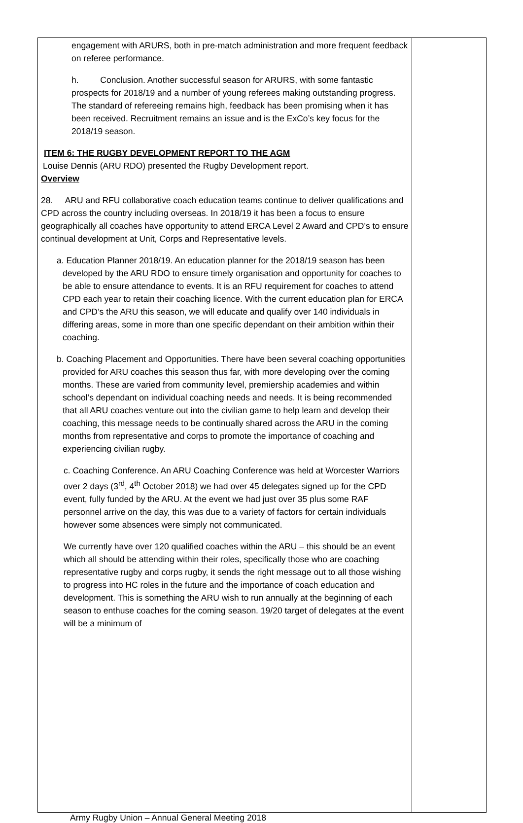| engagement with ARURS, both in pre-match administration and more frequent feedback on referee performance. h. Conclusion. Another successful season for ARURS, with some fantastic prospects for 2018/19 and a number of young referees making outstanding progress. The standard of refereeing remains high, feedback has been promising when it has been received. Recruitment remains an issue and is the ExCo’s key focus for the 2018/19 season. ITEM 6: THE RUGBY DEVELOPMENT REPORT TO THE AGM Louise Dennis (ARU RDO) presented the Rugby Development report. Overview 28. ARU and RFU collaborative coach education teams continue to deliver qualifications and CPD across the country including overseas. In 2018/19 it has been a focus to ensure geographically all coaches have opportunity to attend ERCA Level 2 Award and CPD’s to ensure continual development at Unit, Corps and Representative levels. a. Education Planner 2018/19. An education planner for the 2018/19 season has been developed by the ARU RDO to ensure timely organisation and opportunity for coaches to be able to ensure attendance to events. It is an RFU requirement for coaches to attend CPD each year to retain their coaching licence. With the current education plan for ERCA and CPD’s the ARU this season, we will educate and qualify over 140 individuals in differing areas, some in more than one specific dependant on their ambition within their coaching. b. Coaching Placement and Opportunities. There have been several coaching opportunities provided for ARU coaches this season thus far, with more developing over the coming months. These are varied from community level, premiership academies and within school’s dependant on individual coaching needs and needs. It is being recommended that all ARU coaches venture out into the civilian game to help learn and develop their coaching, this message needs to be continually shared across the ARU in the coming months from representative and corps to promote the importance of coaching and experiencing civilian rugby. c. Coaching Conference. An ARU Coaching Conference was held at Worcester Warriors over 2 days (3<sup>rd</sup>, 4<sup>th</sup> October 2018) we had over 45 delegates signed up for the CPD event, fully funded by the ARU. At the event we had just over 35 plus some RAF personnel arrive on the day, this was due to a variety of factors for certain individuals however some absences were simply not communicated. We currently have over 120 qualified coaches within the ARU – this should be an event which all should be attending within their roles, specifically those who are coaching representative rugby and corps rugby, it sends the right message out to all those wishing to progress into HC roles in the future and the importance of coach education and development. This is something the ARU wish to run annually at the beginning of each season to enthuse coaches for the coming season. 19/20 target of delegates at the event will be a minimum of | |
Army Rugby Union – Annual General Meeting 2018